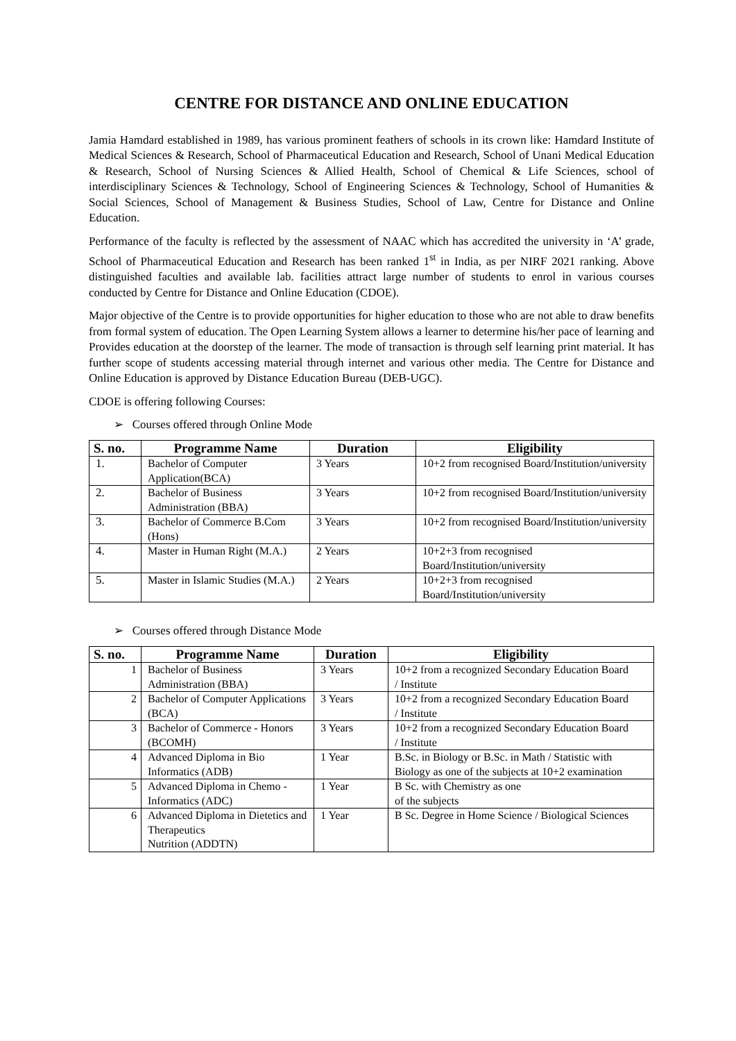CENTRE FOR DISTANCE AND ONLINE EDUCATION
Jamia Hamdard established in 1989, has various prominent feathers of schools in its crown like: Hamdard Institute of Medical Sciences & Research, School of Pharmaceutical Education and Research, School of Unani Medical Education & Research, School of Nursing Sciences & Allied Health, School of Chemical & Life Sciences, school of interdisciplinary Sciences & Technology, School of Engineering Sciences & Technology, School of Humanities & Social Sciences, School of Management & Business Studies, School of Law, Centre for Distance and Online Education.
Performance of the faculty is reflected by the assessment of NAAC which has accredited the university in ‘A’ grade, School of Pharmaceutical Education and Research has been ranked 1<sup>st</sup> in India, as per NIRF 2021 ranking. Above distinguished faculties and available lab. facilities attract large number of students to enrol in various courses conducted by Centre for Distance and Online Education (CDOE).
Major objective of the Centre is to provide opportunities for higher education to those who are not able to draw benefits from formal system of education. The Open Learning System allows a learner to determine his/her pace of learning and Provides education at the doorstep of the learner. The mode of transaction is through self learning print material. It has further scope of students accessing material through internet and various other media. The Centre for Distance and Online Education is approved by Distance Education Bureau (DEB-UGC).
CDOE is offering following Courses:
➢ Courses offered through Online Mode
| S. no. | Programme Name | Duration | Eligibility |
| --- | --- | --- | --- |
| 1. | Bachelor of Computer Application(BCA) | 3 Years | 10+2 from recognised Board/Institution/university |
| 2. | Bachelor of Business Administration (BBA) | 3 Years | 10+2 from recognised Board/Institution/university |
| 3. | Bachelor of Commerce B.Com (Hons) | 3 Years | 10+2 from recognised Board/Institution/university |
| 4. | Master in Human Right (M.A.) | 2 Years | 10+2+3 from recognised Board/Institution/university |
| 5. | Master in Islamic Studies (M.A.) | 2 Years | 10+2+3 from recognised Board/Institution/university |
➢ Courses offered through Distance Mode
| S. no. | Programme Name | Duration | Eligibility |
| --- | --- | --- | --- |
| 1 | Bachelor of Business Administration (BBA) | 3 Years | 10+2 from a recognized Secondary Education Board / Institute |
| 2 | Bachelor of Computer Applications (BCA) | 3 Years | 10+2 from a recognized Secondary Education Board / Institute |
| 3 | Bachelor of Commerce - Honors (BCOMH) | 3 Years | 10+2 from a recognized Secondary Education Board / Institute |
| 4 | Advanced Diploma in Bio Informatics (ADB) | 1 Year | B.Sc. in Biology or B.Sc. in Math / Statistic with Biology as one of the subjects at 10+2 examination |
| 5 | Advanced Diploma in Chemo - Informatics (ADC) | 1 Year | B Sc. with Chemistry as one of the subjects |
| 6 | Advanced Diploma in Dietetics and Therapeutics Nutrition (ADDTN) | 1 Year | B Sc. Degree in Home Science / Biological Sciences |